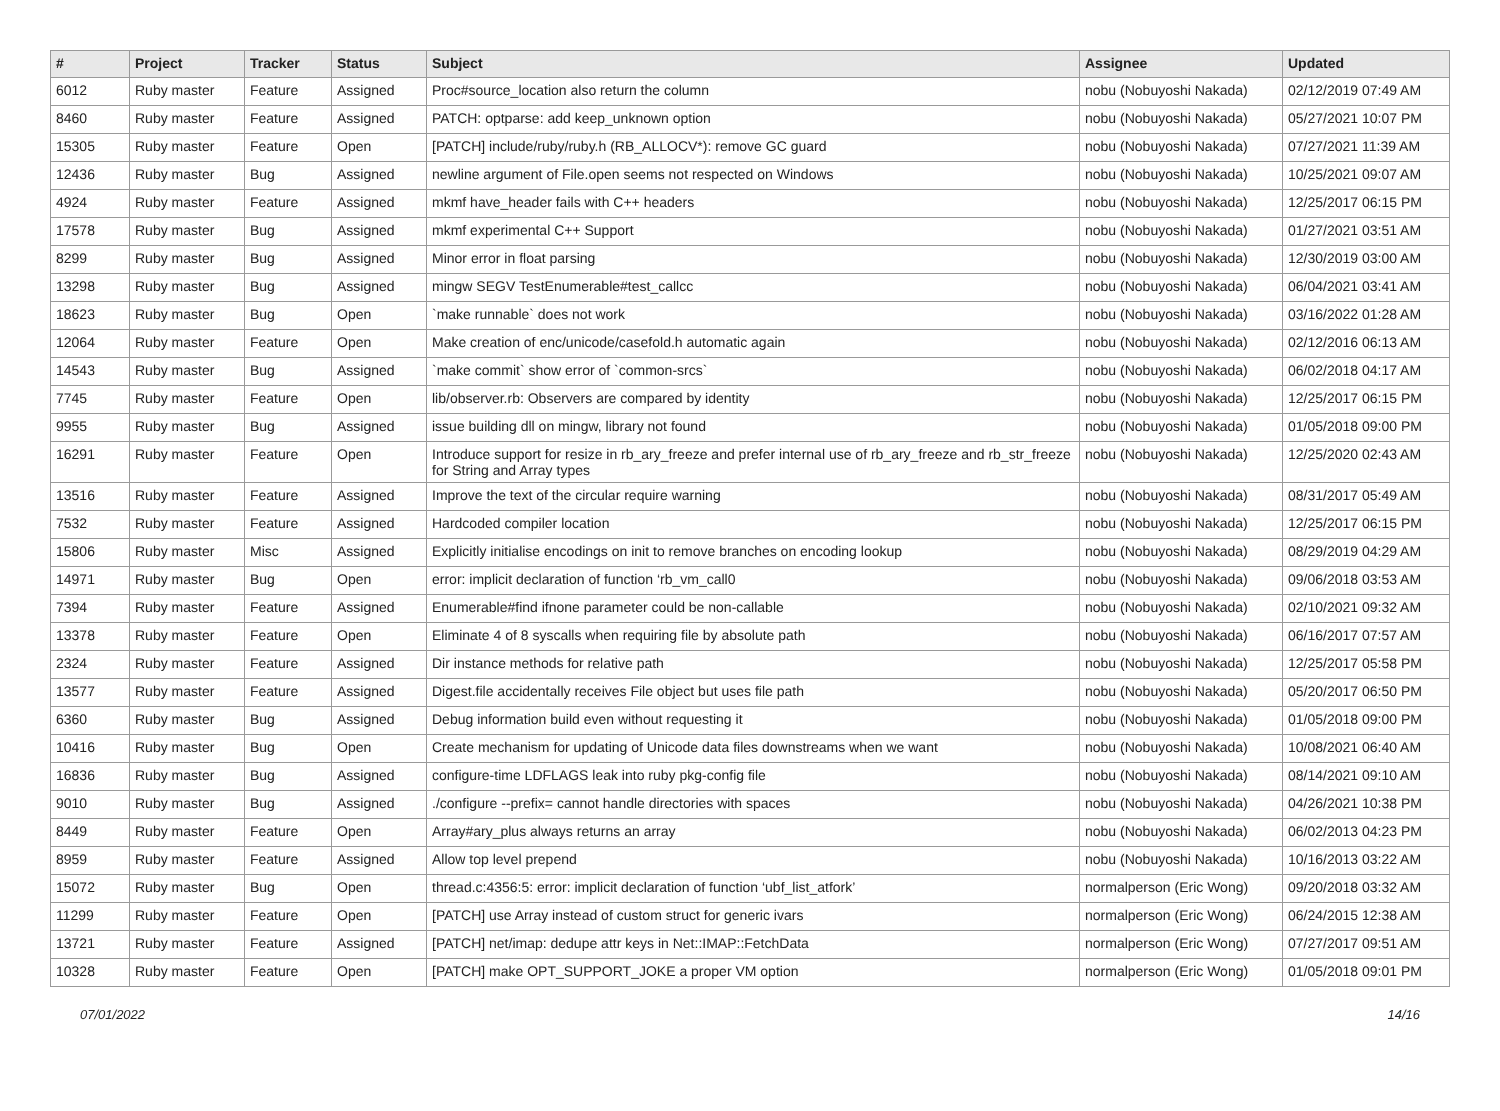| # | Project | Tracker | Status | Subject | Assignee | Updated |
| --- | --- | --- | --- | --- | --- | --- |
| 6012 | Ruby master | Feature | Assigned | Proc#source_location also return the column | nobu (Nobuyoshi Nakada) | 02/12/2019 07:49 AM |
| 8460 | Ruby master | Feature | Assigned | PATCH: optparse: add keep_unknown option | nobu (Nobuyoshi Nakada) | 05/27/2021 10:07 PM |
| 15305 | Ruby master | Feature | Open | [PATCH] include/ruby/ruby.h (RB_ALLOCV*): remove GC guard | nobu (Nobuyoshi Nakada) | 07/27/2021 11:39 AM |
| 12436 | Ruby master | Bug | Assigned | newline argument of File.open seems not respected on Windows | nobu (Nobuyoshi Nakada) | 10/25/2021 09:07 AM |
| 4924 | Ruby master | Feature | Assigned | mkmf have_header fails with C++ headers | nobu (Nobuyoshi Nakada) | 12/25/2017 06:15 PM |
| 17578 | Ruby master | Bug | Assigned | mkmf experimental C++ Support | nobu (Nobuyoshi Nakada) | 01/27/2021 03:51 AM |
| 8299 | Ruby master | Bug | Assigned | Minor error in float parsing | nobu (Nobuyoshi Nakada) | 12/30/2019 03:00 AM |
| 13298 | Ruby master | Bug | Assigned | mingw SEGV TestEnumerable#test_callcc | nobu (Nobuyoshi Nakada) | 06/04/2021 03:41 AM |
| 18623 | Ruby master | Bug | Open | `make runnable` does not work | nobu (Nobuyoshi Nakada) | 03/16/2022 01:28 AM |
| 12064 | Ruby master | Feature | Open | Make creation of enc/unicode/casefold.h automatic again | nobu (Nobuyoshi Nakada) | 02/12/2016 06:13 AM |
| 14543 | Ruby master | Bug | Assigned | `make commit` show error of `common-srcs` | nobu (Nobuyoshi Nakada) | 06/02/2018 04:17 AM |
| 7745 | Ruby master | Feature | Open | lib/observer.rb: Observers are compared by identity | nobu (Nobuyoshi Nakada) | 12/25/2017 06:15 PM |
| 9955 | Ruby master | Bug | Assigned | issue building dll on mingw, library not found | nobu (Nobuyoshi Nakada) | 01/05/2018 09:00 PM |
| 16291 | Ruby master | Feature | Open | Introduce support for resize in rb_ary_freeze and prefer internal use of rb_ary_freeze and rb_str_freeze for String and Array types | nobu (Nobuyoshi Nakada) | 12/25/2020 02:43 AM |
| 13516 | Ruby master | Feature | Assigned | Improve the text of the circular require warning | nobu (Nobuyoshi Nakada) | 08/31/2017 05:49 AM |
| 7532 | Ruby master | Feature | Assigned | Hardcoded compiler location | nobu (Nobuyoshi Nakada) | 12/25/2017 06:15 PM |
| 15806 | Ruby master | Misc | Assigned | Explicitly initialise encodings on init to remove branches on encoding lookup | nobu (Nobuyoshi Nakada) | 08/29/2019 04:29 AM |
| 14971 | Ruby master | Bug | Open | error: implicit declaration of function ‘rb_vm_call0 | nobu (Nobuyoshi Nakada) | 09/06/2018 03:53 AM |
| 7394 | Ruby master | Feature | Assigned | Enumerable#find ifnone parameter could be non-callable | nobu (Nobuyoshi Nakada) | 02/10/2021 09:32 AM |
| 13378 | Ruby master | Feature | Open | Eliminate 4 of 8 syscalls when requiring file by absolute path | nobu (Nobuyoshi Nakada) | 06/16/2017 07:57 AM |
| 2324 | Ruby master | Feature | Assigned | Dir instance methods for relative path | nobu (Nobuyoshi Nakada) | 12/25/2017 05:58 PM |
| 13577 | Ruby master | Feature | Assigned | Digest.file accidentally receives File object but uses file path | nobu (Nobuyoshi Nakada) | 05/20/2017 06:50 PM |
| 6360 | Ruby master | Bug | Assigned | Debug information build even without requesting it | nobu (Nobuyoshi Nakada) | 01/05/2018 09:00 PM |
| 10416 | Ruby master | Bug | Open | Create mechanism for updating of Unicode data files downstreams when we want | nobu (Nobuyoshi Nakada) | 10/08/2021 06:40 AM |
| 16836 | Ruby master | Bug | Assigned | configure-time LDFLAGS leak into ruby pkg-config file | nobu (Nobuyoshi Nakada) | 08/14/2021 09:10 AM |
| 9010 | Ruby master | Bug | Assigned | ./configure --prefix= cannot handle directories with spaces | nobu (Nobuyoshi Nakada) | 04/26/2021 10:38 PM |
| 8449 | Ruby master | Feature | Open | Array#ary_plus always returns an array | nobu (Nobuyoshi Nakada) | 06/02/2013 04:23 PM |
| 8959 | Ruby master | Feature | Assigned | Allow top level prepend | nobu (Nobuyoshi Nakada) | 10/16/2013 03:22 AM |
| 15072 | Ruby master | Bug | Open | thread.c:4356:5: error: implicit declaration of function ‘ubf_list_atfork’ | normalperson (Eric Wong) | 09/20/2018 03:32 AM |
| 11299 | Ruby master | Feature | Open | [PATCH] use Array instead of custom struct for generic ivars | normalperson (Eric Wong) | 06/24/2015 12:38 AM |
| 13721 | Ruby master | Feature | Assigned | [PATCH] net/imap: dedupe attr keys in Net::IMAP::FetchData | normalperson (Eric Wong) | 07/27/2017 09:51 AM |
| 10328 | Ruby master | Feature | Open | [PATCH] make OPT_SUPPORT_JOKE a proper VM option | normalperson (Eric Wong) | 01/05/2018 09:01 PM |
07/01/2022 14/16